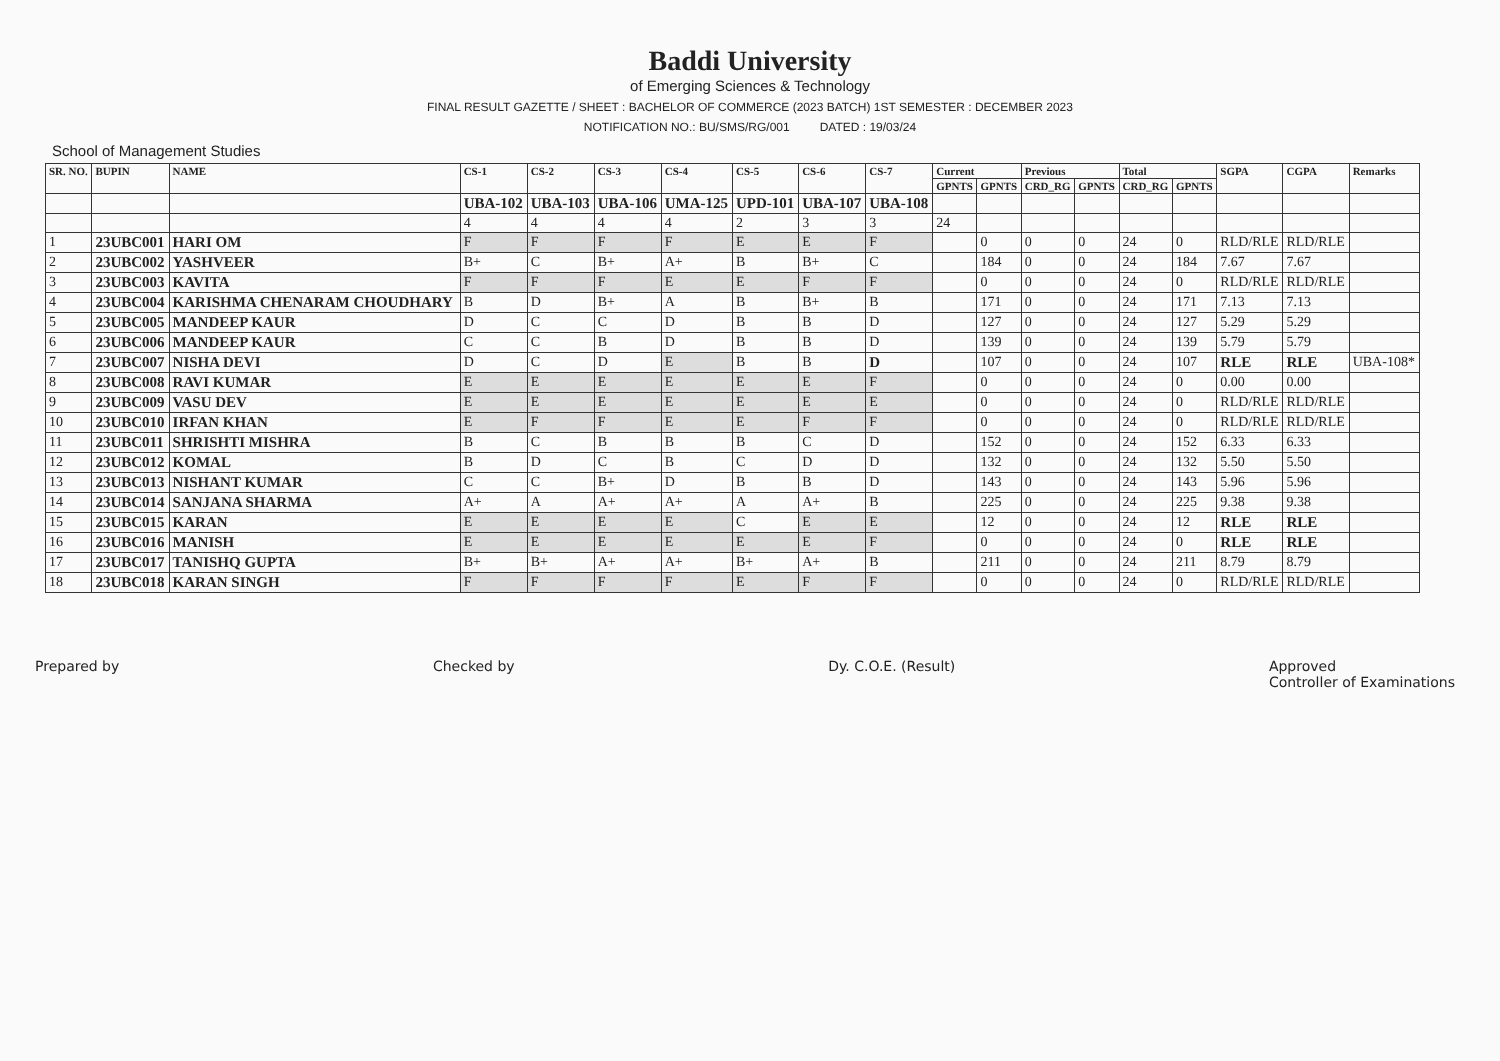Baddi University
of Emerging Sciences & Technology
FINAL RESULT GAZETTE / SHEET : BACHELOR OF COMMERCE (2023 BATCH) 1ST SEMESTER : DECEMBER 2023
NOTIFICATION NO.: BU/SMS/RG/001 DATED : 19/03/24
School of Management Studies
| SR. NO. | BUPIN | NAME | CS-1 | CS-2 | CS-3 | CS-4 | CS-5 | CS-6 | CS-7 | Current | | Previous | | Total | | SGPA | CGPA | Remarks |
| --- | --- | --- | --- | --- | --- | --- | --- | --- | --- | --- | --- | --- | --- | --- | --- | --- | --- | --- |
| | | | | | | | | | | GPNTS | GPNTS | CRD_RG | GPNTS | CRD_RG | GPNTS | | | |
| | | | UBA-102 | UBA-103 | UBA-106 | UMA-125 | UPD-101 | UBA-107 | UBA-108 | | | | | | | | | |
| | | | 4 | 4 | 4 | 4 | 2 | 3 | 3 | 24 | | | | | | | | |
| 1 | 23UBC001 | HARI OM | F | F | F | F | E | E | F | | 0 | 0 | 0 | 24 | 0 | RLD/RLE | RLD/RLE | |
| 2 | 23UBC002 | YASHVEER | B+ | C | B+ | A+ | B | B+ | C | | 184 | 0 | 0 | 24 | 184 | 7.67 | 7.67 | |
| 3 | 23UBC003 | KAVITA | F | F | F | E | E | F | F | | 0 | 0 | 0 | 24 | 0 | RLD/RLE | RLD/RLE | |
| 4 | 23UBC004 | KARISHMA CHENARAM CHOUDHARY | B | D | B+ | A | B | B+ | B | | 171 | 0 | 0 | 24 | 171 | 7.13 | 7.13 | |
| 5 | 23UBC005 | MANDEEP KAUR | D | C | C | D | B | B | D | | 127 | 0 | 0 | 24 | 127 | 5.29 | 5.29 | |
| 6 | 23UBC006 | MANDEEP KAUR | C | C | B | D | B | B | D | | 139 | 0 | 0 | 24 | 139 | 5.79 | 5.79 | |
| 7 | 23UBC007 | NISHA DEVI | D | C | D | E | B | B | D | | 107 | 0 | 0 | 24 | 107 | RLE | RLE | UBA-108* |
| 8 | 23UBC008 | RAVI KUMAR | E | E | E | E | E | E | F | | 0 | 0 | 0 | 24 | 0 | 0.00 | 0.00 | |
| 9 | 23UBC009 | VASU DEV | E | E | E | E | E | E | E | | 0 | 0 | 0 | 24 | 0 | RLD/RLE | RLD/RLE | |
| 10 | 23UBC010 | IRFAN KHAN | E | F | F | E | E | F | F | | 0 | 0 | 0 | 24 | 0 | RLD/RLE | RLD/RLE | |
| 11 | 23UBC011 | SHRISHTI MISHRA | B | C | B | B | B | C | D | | 152 | 0 | 0 | 24 | 152 | 6.33 | 6.33 | |
| 12 | 23UBC012 | KOMAL | B | D | C | B | C | D | D | | 132 | 0 | 0 | 24 | 132 | 5.50 | 5.50 | |
| 13 | 23UBC013 | NISHANT KUMAR | C | C | B+ | D | B | B | D | | 143 | 0 | 0 | 24 | 143 | 5.96 | 5.96 | |
| 14 | 23UBC014 | SANJANA SHARMA | A+ | A | A+ | A+ | A | A+ | B | | 225 | 0 | 0 | 24 | 225 | 9.38 | 9.38 | |
| 15 | 23UBC015 | KARAN | E | E | E | E | C | E | E | | 12 | 0 | 0 | 24 | 12 | RLE | RLE | |
| 16 | 23UBC016 | MANISH | E | E | E | E | E | E | F | | 0 | 0 | 0 | 24 | 0 | RLE | RLE | |
| 17 | 23UBC017 | TANISHQ GUPTA | B+ | B+ | A+ | A+ | B+ | A+ | B | | 211 | 0 | 0 | 24 | 211 | 8.79 | 8.79 | |
| 18 | 23UBC018 | KARAN SINGH | F | F | F | F | E | F | F | | 0 | 0 | 0 | 24 | 0 | RLD/RLE | RLD/RLE | |
Prepared by Checked by Dy. C.O.E. (Result) Approved
Controller of Examinations